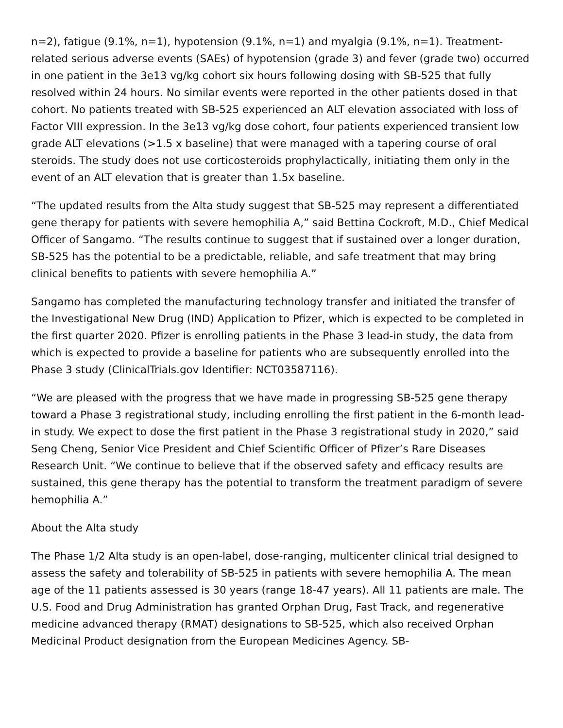n=2), fatigue (9.1%, n=1), hypotension (9.1%, n=1) and myalgia (9.1%, n=1). Treatment-related serious adverse events (SAEs) of hypotension (grade 3) and fever (grade two) occurred in one patient in the 3e13 vg/kg cohort six hours following dosing with SB-525 that fully resolved within 24 hours. No similar events were reported in the other patients dosed in that cohort. No patients treated with SB-525 experienced an ALT elevation associated with loss of Factor VIII expression. In the 3e13 vg/kg dose cohort, four patients experienced transient low grade ALT elevations (>1.5 x baseline) that were managed with a tapering course of oral steroids. The study does not use corticosteroids prophylactically, initiating them only in the event of an ALT elevation that is greater than 1.5x baseline.
“The updated results from the Alta study suggest that SB-525 may represent a differentiated gene therapy for patients with severe hemophilia A,” said Bettina Cockroft, M.D., Chief Medical Officer of Sangamo. “The results continue to suggest that if sustained over a longer duration, SB-525 has the potential to be a predictable, reliable, and safe treatment that may bring clinical benefits to patients with severe hemophilia A.”
Sangamo has completed the manufacturing technology transfer and initiated the transfer of the Investigational New Drug (IND) Application to Pfizer, which is expected to be completed in the first quarter 2020. Pfizer is enrolling patients in the Phase 3 lead-in study, the data from which is expected to provide a baseline for patients who are subsequently enrolled into the Phase 3 study (ClinicalTrials.gov Identifier: NCT03587116).
“We are pleased with the progress that we have made in progressing SB-525 gene therapy toward a Phase 3 registrational study, including enrolling the first patient in the 6-month lead-in study. We expect to dose the first patient in the Phase 3 registrational study in 2020,” said Seng Cheng, Senior Vice President and Chief Scientific Officer of Pfizer’s Rare Diseases Research Unit. “We continue to believe that if the observed safety and efficacy results are sustained, this gene therapy has the potential to transform the treatment paradigm of severe hemophilia A.”
About the Alta study
The Phase 1/2 Alta study is an open-label, dose-ranging, multicenter clinical trial designed to assess the safety and tolerability of SB-525 in patients with severe hemophilia A. The mean age of the 11 patients assessed is 30 years (range 18-47 years). All 11 patients are male. The U.S. Food and Drug Administration has granted Orphan Drug, Fast Track, and regenerative medicine advanced therapy (RMAT) designations to SB-525, which also received Orphan Medicinal Product designation from the European Medicines Agency. SB-